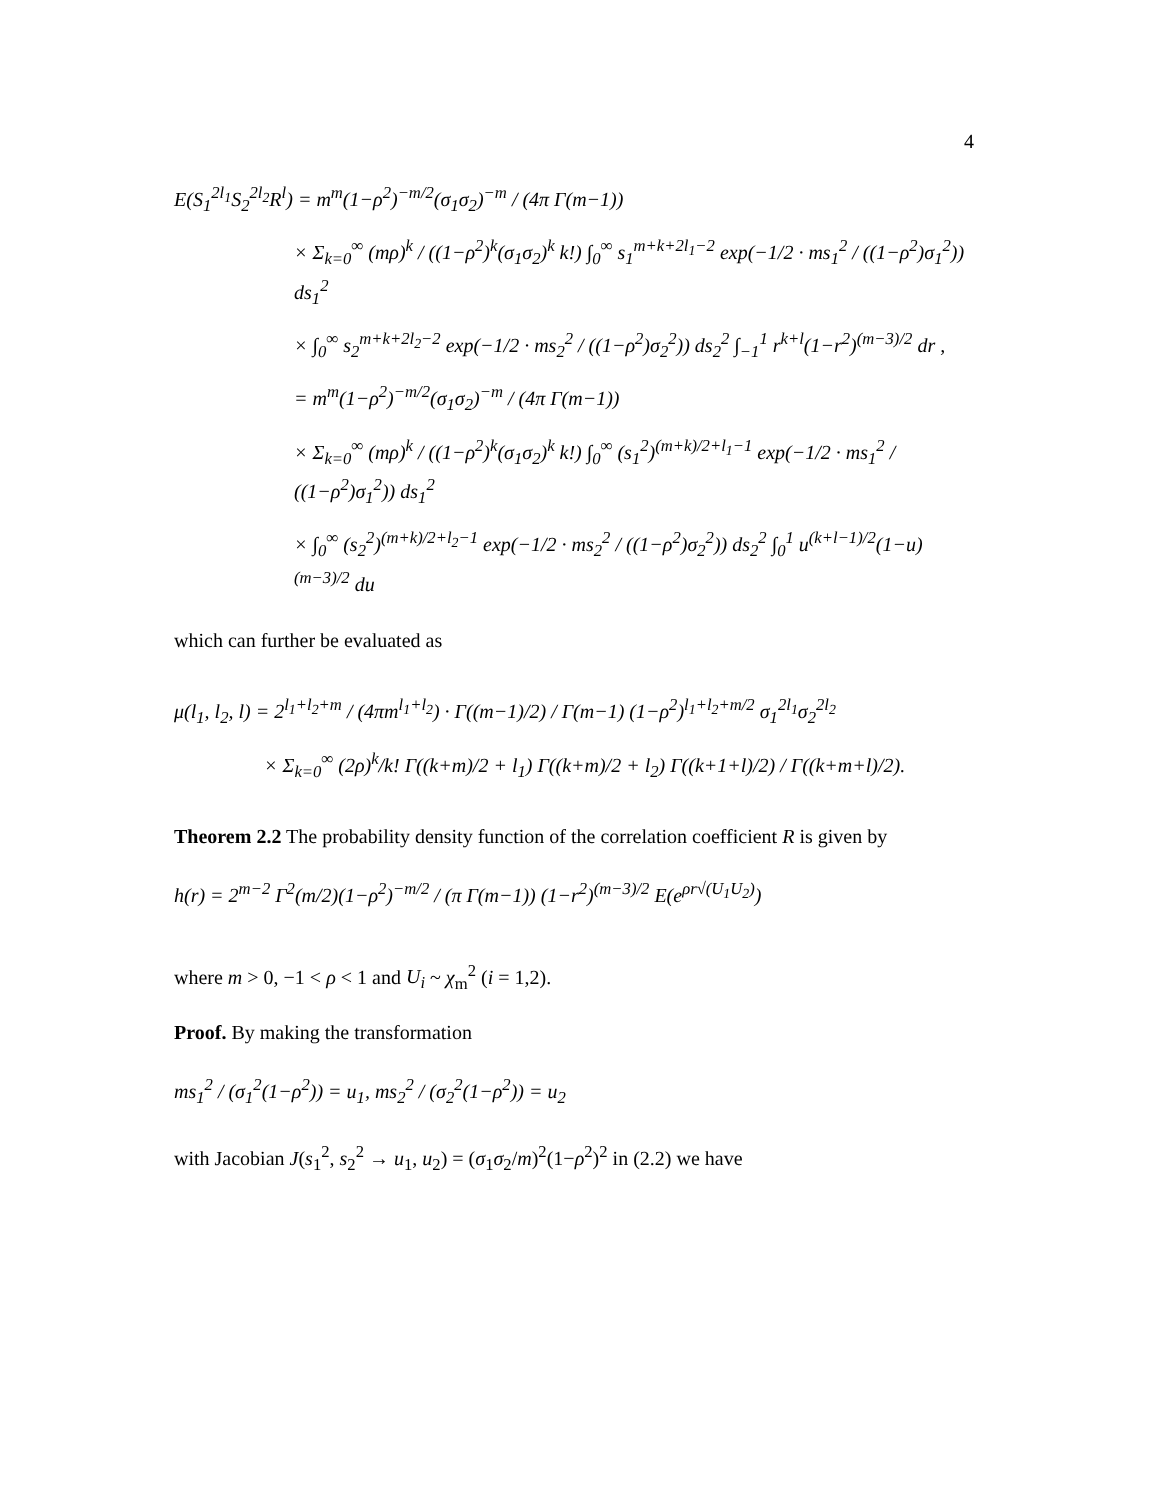4
E(S<sub>1</sub><sup>2l<sub>1</sub></sup>S<sub>2</sub><sup>2l<sub>2</sub></sup>R<sup>l</sup>) = m<sup>m</sup>(1−ρ<sup>2</sup>)<sup>−m/2</sup>(σ<sub>1</sub>σ<sub>2</sub>)<sup>−m</sup> / (4π Γ(m−1))
× Σ<sub>k=0</sub><sup>∞</sup> (mρ)<sup>k</sup> / ((1−ρ<sup>2</sup>)<sup>k</sup>(σ<sub>1</sub>σ<sub>2</sub>)<sup>k</sup> k!) ∫<sub>0</sub><sup>∞</sup> s<sub>1</sub><sup>m+k+2l<sub>1</sub>−2</sup> exp(−1/2 · ms<sub>1</sub><sup>2</sup> / ((1−ρ<sup>2</sup>)σ<sub>1</sub><sup>2</sup>)) ds<sub>1</sub><sup>2</sup>
× ∫<sub>0</sub><sup>∞</sup> s<sub>2</sub><sup>m+k+2l<sub>2</sub>−2</sup> exp(−1/2 · ms<sub>2</sub><sup>2</sup> / ((1−ρ<sup>2</sup>)σ<sub>2</sub><sup>2</sup>)) ds<sub>2</sub><sup>2</sup> ∫<sub>−1</sub><sup>1</sup> r<sup>k+l</sup>(1−r<sup>2</sup>)<sup>(m−3)/2</sup> dr ,
= m<sup>m</sup>(1−ρ<sup>2</sup>)<sup>−m/2</sup>(σ<sub>1</sub>σ<sub>2</sub>)<sup>−m</sup> / (4π Γ(m−1))
× Σ<sub>k=0</sub><sup>∞</sup> (mρ)<sup>k</sup> / ((1−ρ<sup>2</sup>)<sup>k</sup>(σ<sub>1</sub>σ<sub>2</sub>)<sup>k</sup> k!) ∫<sub>0</sub><sup>∞</sup> (s<sub>1</sub><sup>2</sup>)<sup>(m+k)/2+l<sub>1</sub>−1</sup> exp(−1/2 · ms<sub>1</sub><sup>2</sup> / ((1−ρ<sup>2</sup>)σ<sub>1</sub><sup>2</sup>)) ds<sub>1</sub><sup>2</sup>
× ∫<sub>0</sub><sup>∞</sup> (s<sub>2</sub><sup>2</sup>)<sup>(m+k)/2+l<sub>2</sub>−1</sup> exp(−1/2 · ms<sub>2</sub><sup>2</sup> / ((1−ρ<sup>2</sup>)σ<sub>2</sub><sup>2</sup>)) ds<sub>2</sub><sup>2</sup> ∫<sub>0</sub><sup>1</sup> u<sup>(k+l−1)/2</sup>(1−u)<sup>(m−3)/2</sup> du
which can further be evaluated as
μ(l<sub>1</sub>, l<sub>2</sub>, l) = 2<sup>l<sub>1</sub>+l<sub>2</sub>+m</sup> / (4πm<sup>l<sub>1</sub>+l<sub>2</sub></sup>) · Γ((m−1)/2) / Γ(m−1) (1−ρ<sup>2</sup>)<sup>l<sub>1</sub>+l<sub>2</sub>+m/2</sup> σ<sub>1</sub><sup>2l<sub>1</sub></sup>σ<sub>2</sub><sup>2l<sub>2</sub></sup>
× Σ<sub>k=0</sub><sup>∞</sup> (2ρ)<sup>k</sup>/k! Γ((k+m)/2 + l<sub>1</sub>) Γ((k+m)/2 + l<sub>2</sub>) Γ((k+1+l)/2) / Γ((k+m+l)/2).
Theorem 2.2 The probability density function of the correlation coefficient R is given by
h(r) = 2<sup>m−2</sup> Γ<sup>2</sup>(m/2)(1−ρ<sup>2</sup>)<sup>−m/2</sup> / (π Γ(m−1)) (1−r<sup>2</sup>)<sup>(m−3)/2</sup> E(e<sup>ρr√(U<sub>1</sub>U<sub>2</sub>)</sup>)
where m > 0, −1 < ρ < 1 and U<sub>i</sub> ~ χ<sub>m</sub><sup>2</sup> (i = 1,2).
Proof. By making the transformation
ms<sub>1</sub><sup>2</sup> / (σ<sub>1</sub><sup>2</sup>(1−ρ<sup>2</sup>)) = u<sub>1</sub>, ms<sub>2</sub><sup>2</sup> / (σ<sub>2</sub><sup>2</sup>(1−ρ<sup>2</sup>)) = u<sub>2</sub>
with Jacobian J(s<sub>1</sub><sup>2</sup>, s<sub>2</sub><sup>2</sup> → u<sub>1</sub>, u<sub>2</sub>) = (σ<sub>1</sub>σ<sub>2</sub>/m)<sup>2</sup>(1−ρ<sup>2</sup>)<sup>2</sup> in (2.2) we have